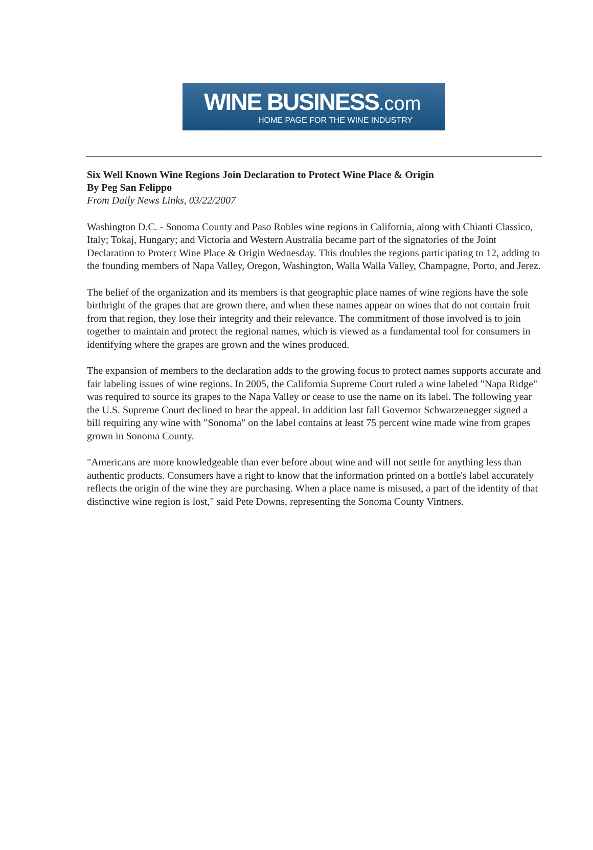WINE BUSINESS.com
HOME PAGE FOR THE WINE INDUSTRY
Six Well Known Wine Regions Join Declaration to Protect Wine Place & Origin
By Peg San Felippo
From Daily News Links, 03/22/2007
Washington D.C. - Sonoma County and Paso Robles wine regions in California, along with Chianti Classico, Italy; Tokaj, Hungary; and Victoria and Western Australia became part of the signatories of the Joint Declaration to Protect Wine Place & Origin Wednesday. This doubles the regions participating to 12, adding to the founding members of Napa Valley, Oregon, Washington, Walla Walla Valley, Champagne, Porto, and Jerez.
The belief of the organization and its members is that geographic place names of wine regions have the sole birthright of the grapes that are grown there, and when these names appear on wines that do not contain fruit from that region, they lose their integrity and their relevance. The commitment of those involved is to join together to maintain and protect the regional names, which is viewed as a fundamental tool for consumers in identifying where the grapes are grown and the wines produced.
The expansion of members to the declaration adds to the growing focus to protect names supports accurate and fair labeling issues of wine regions. In 2005, the California Supreme Court ruled a wine labeled "Napa Ridge" was required to source its grapes to the Napa Valley or cease to use the name on its label. The following year the U.S. Supreme Court declined to hear the appeal. In addition last fall Governor Schwarzenegger signed a bill requiring any wine with "Sonoma" on the label contains at least 75 percent wine made wine from grapes grown in Sonoma County.
"Americans are more knowledgeable than ever before about wine and will not settle for anything less than authentic products. Consumers have a right to know that the information printed on a bottle's label accurately reflects the origin of the wine they are purchasing. When a place name is misused, a part of the identity of that distinctive wine region is lost," said Pete Downs, representing the Sonoma County Vintners.